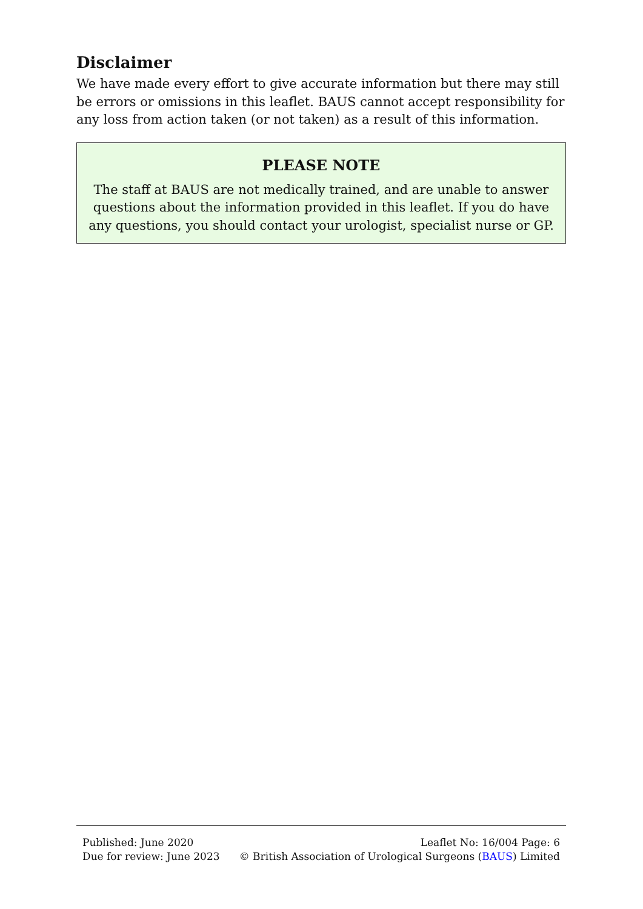Disclaimer
We have made every effort to give accurate information but there may still be errors or omissions in this leaflet. BAUS cannot accept responsibility for any loss from action taken (or not taken) as a result of this information.
PLEASE NOTE
The staff at BAUS are not medically trained, and are unable to answer questions about the information provided in this leaflet. If you do have any questions, you should contact your urologist, specialist nurse or GP.
Published: June 2020 Leaflet No: 16/004 Page: 6
Due for review: June 2023 © British Association of Urological Surgeons (BAUS) Limited